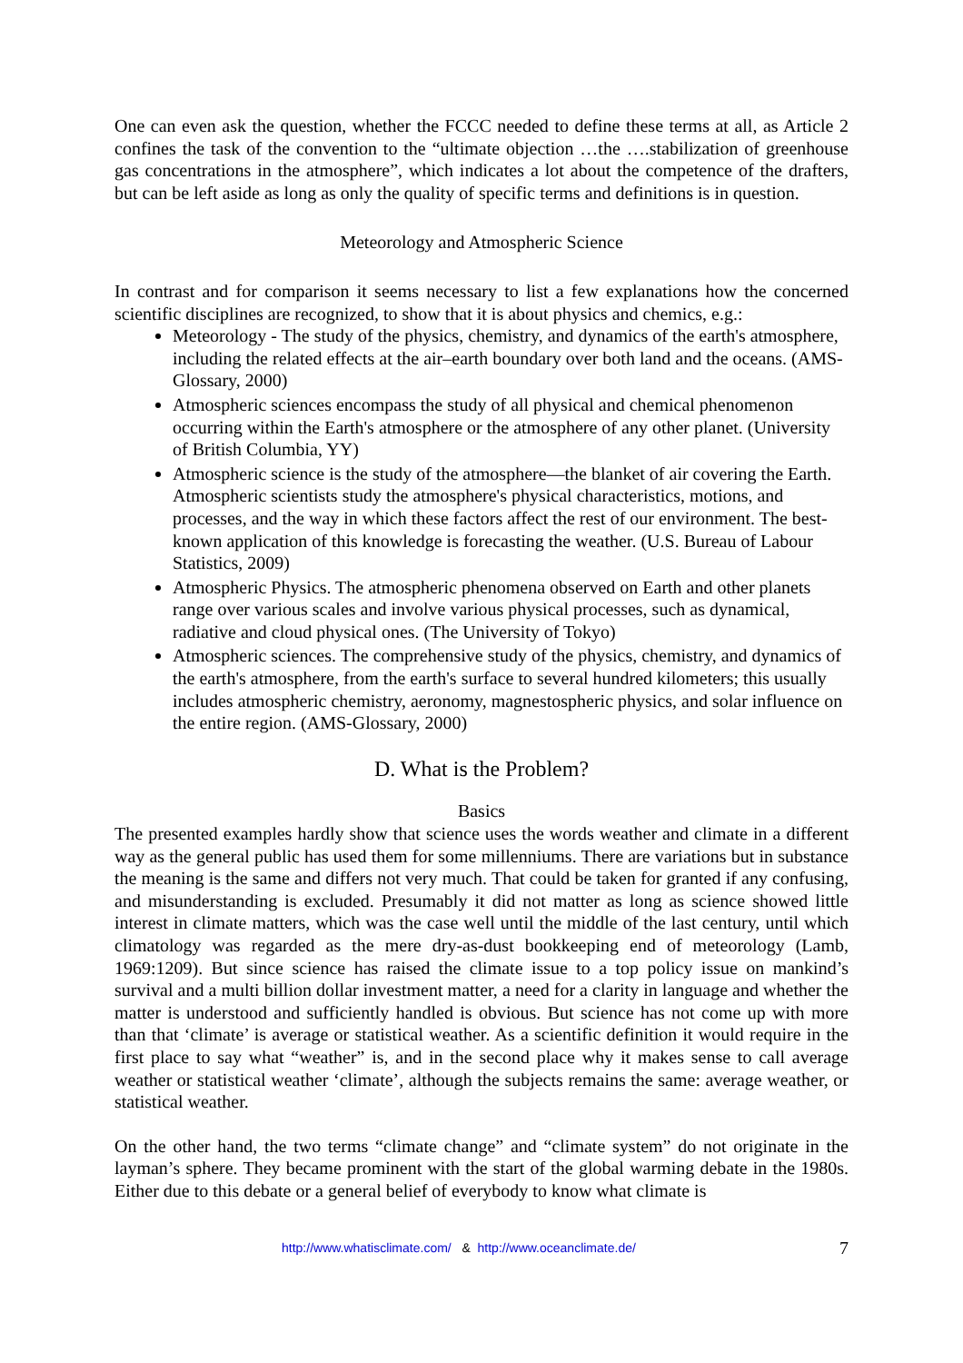One can even ask the question, whether the FCCC needed to define these terms at all, as Article 2 confines the task of the convention to the “ultimate objection …the ….stabilization of greenhouse gas concentrations in the atmosphere”, which indicates a lot about the competence of the drafters, but can be left aside as long as only the quality of specific terms and definitions is in question.
Meteorology and Atmospheric Science
In contrast and for comparison it seems necessary to list a few explanations how the concerned scientific disciplines are recognized, to show that it is about physics and chemics, e.g.:
Meteorology - The study of the physics, chemistry, and dynamics of the earth's atmosphere, including the related effects at the air–earth boundary over both land and the oceans. (AMS-Glossary, 2000)
Atmospheric sciences encompass the study of all physical and chemical phenomenon occurring within the Earth's atmosphere or the atmosphere of any other planet. (University of British Columbia, YY)
Atmospheric science is the study of the atmosphere—the blanket of air covering the Earth. Atmospheric scientists study the atmosphere's physical characteristics, motions, and processes, and the way in which these factors affect the rest of our environment. The best-known application of this knowledge is forecasting the weather. (U.S. Bureau of Labour Statistics, 2009)
Atmospheric Physics. The atmospheric phenomena observed on Earth and other planets range over various scales and involve various physical processes, such as dynamical, radiative and cloud physical ones. (The University of Tokyo)
Atmospheric sciences. The comprehensive study of the physics, chemistry, and dynamics of the earth's atmosphere, from the earth's surface to several hundred kilometers; this usually includes atmospheric chemistry, aeronomy, magnestospheric physics, and solar influence on the entire region. (AMS-Glossary, 2000)
D. What is the Problem?
Basics
The presented examples hardly show that science uses the words weather and climate in a different way as the general public has used them for some millenniums. There are variations but in substance the meaning is the same and differs not very much. That could be taken for granted if any confusing, and misunderstanding is excluded. Presumably it did not matter as long as science showed little interest in climate matters, which was the case well until the middle of the last century, until which climatology was regarded as the mere dry-as-dust bookkeeping end of meteorology (Lamb, 1969:1209). But since science has raised the climate issue to a top policy issue on mankind’s survival and a multi billion dollar investment matter, a need for a clarity in language and whether the matter is understood and sufficiently handled is obvious. But science has not come up with more than that ‘climate’ is average or statistical weather. As a scientific definition it would require in the first place to say what “weather” is, and in the second place why it makes sense to call average weather or statistical weather ‘climate’, although the subjects remains the same: average weather, or statistical weather.
On the other hand, the two terms “climate change” and “climate system” do not originate in the layman’s sphere. They became prominent with the start of the global warming debate in the 1980s. Either due to this debate or a general belief of everybody to know what climate is
http://www.whatisclimate.com/ & http://www.oceanclimate.de/ 7